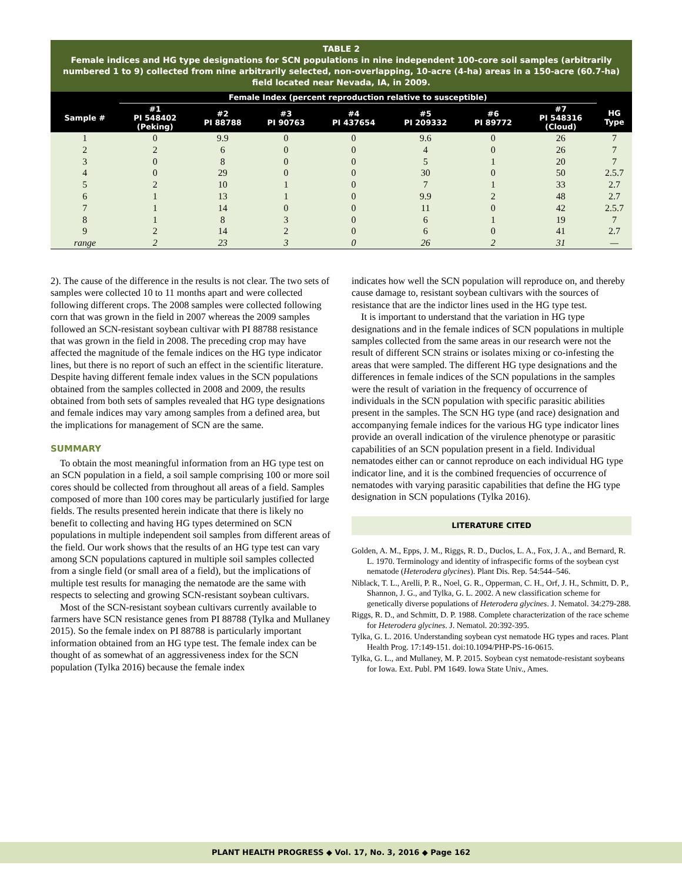TABLE 2
Female indices and HG type designations for SCN populations in nine independent 100-core soil samples (arbitrarily numbered 1 to 9) collected from nine arbitrarily selected, non-overlapping, 10-acre (4-ha) areas in a 150-acre (60.7-ha) field located near Nevada, IA, in 2009.
| | Female Index (percent reproduction relative to susceptible) | | | | | | | |
| --- | --- | --- | --- | --- | --- | --- | --- | --- |
| Sample # | #1 PI 548402 (Peking) | #2 PI 88788 | #3 PI 90763 | #4 PI 437654 | #5 PI 209332 | #6 PI 89772 | #7 PI 548316 (Cloud) | HG Type |
| 1 | 0 | 9.9 | 0 | 0 | 9.6 | 0 | 26 | 7 |
| 2 | 2 | 6 | 0 | 0 | 4 | 0 | 26 | 7 |
| 3 | 0 | 8 | 0 | 0 | 5 | 1 | 20 | 7 |
| 4 | 0 | 29 | 0 | 0 | 30 | 0 | 50 | 2.5.7 |
| 5 | 2 | 10 | 1 | 0 | 7 | 1 | 33 | 2.7 |
| 6 | 1 | 13 | 1 | 0 | 9.9 | 2 | 48 | 2.7 |
| 7 | 1 | 14 | 0 | 0 | 11 | 0 | 42 | 2.5.7 |
| 8 | 1 | 8 | 3 | 0 | 6 | 1 | 19 | 7 |
| 9 | 2 | 14 | 2 | 0 | 6 | 0 | 41 | 2.7 |
| range | 2 | 23 | 3 | 0 | 26 | 2 | 31 | — |
2). The cause of the difference in the results is not clear. The two sets of samples were collected 10 to 11 months apart and were collected following different crops. The 2008 samples were collected following corn that was grown in the field in 2007 whereas the 2009 samples followed an SCN-resistant soybean cultivar with PI 88788 resistance that was grown in the field in 2008. The preceding crop may have affected the magnitude of the female indices on the HG type indicator lines, but there is no report of such an effect in the scientific literature. Despite having different female index values in the SCN populations obtained from the samples collected in 2008 and 2009, the results obtained from both sets of samples revealed that HG type designations and female indices may vary among samples from a defined area, but the implications for management of SCN are the same.
SUMMARY
To obtain the most meaningful information from an HG type test on an SCN population in a field, a soil sample comprising 100 or more soil cores should be collected from throughout all areas of a field. Samples composed of more than 100 cores may be particularly justified for large fields. The results presented herein indicate that there is likely no benefit to collecting and having HG types determined on SCN populations in multiple independent soil samples from different areas of the field. Our work shows that the results of an HG type test can vary among SCN populations captured in multiple soil samples collected from a single field (or small area of a field), but the implications of multiple test results for managing the nematode are the same with respects to selecting and growing SCN-resistant soybean cultivars.
Most of the SCN-resistant soybean cultivars currently available to farmers have SCN resistance genes from PI 88788 (Tylka and Mullaney 2015). So the female index on PI 88788 is particularly important information obtained from an HG type test. The female index can be thought of as somewhat of an aggressiveness index for the SCN population (Tylka 2016) because the female index
indicates how well the SCN population will reproduce on, and thereby cause damage to, resistant soybean cultivars with the sources of resistance that are the indictor lines used in the HG type test.
It is important to understand that the variation in HG type designations and in the female indices of SCN populations in multiple samples collected from the same areas in our research were not the result of different SCN strains or isolates mixing or co-infesting the areas that were sampled. The different HG type designations and the differences in female indices of the SCN populations in the samples were the result of variation in the frequency of occurrence of individuals in the SCN population with specific parasitic abilities present in the samples. The SCN HG type (and race) designation and accompanying female indices for the various HG type indicator lines provide an overall indication of the virulence phenotype or parasitic capabilities of an SCN population present in a field. Individual nematodes either can or cannot reproduce on each individual HG type indicator line, and it is the combined frequencies of occurrence of nematodes with varying parasitic capabilities that define the HG type designation in SCN populations (Tylka 2016).
LITERATURE CITED
Golden, A. M., Epps, J. M., Riggs, R. D., Duclos, L. A., Fox, J. A., and Bernard, R. L. 1970. Terminology and identity of infraspecific forms of the soybean cyst nematode (Heterodera glycines). Plant Dis. Rep. 54:544–546.
Niblack, T. L., Arelli, P. R., Noel, G. R., Opperman, C. H., Orf, J. H., Schmitt, D. P., Shannon, J. G., and Tylka, G. L. 2002. A new classification scheme for genetically diverse populations of Heterodera glycines. J. Nematol. 34:279-288.
Riggs, R. D., and Schmitt, D. P. 1988. Complete characterization of the race scheme for Heterodera glycines. J. Nematol. 20:392-395.
Tylka, G. L. 2016. Understanding soybean cyst nematode HG types and races. Plant Health Prog. 17:149-151. doi:10.1094/PHP-PS-16-0615.
Tylka, G. L., and Mullaney, M. P. 2015. Soybean cyst nematode-resistant soybeans for Iowa. Ext. Publ. PM 1649. Iowa State Univ., Ames.
PLANT HEALTH PROGRESS ◆ Vol. 17, No. 3, 2016 ◆ Page 162